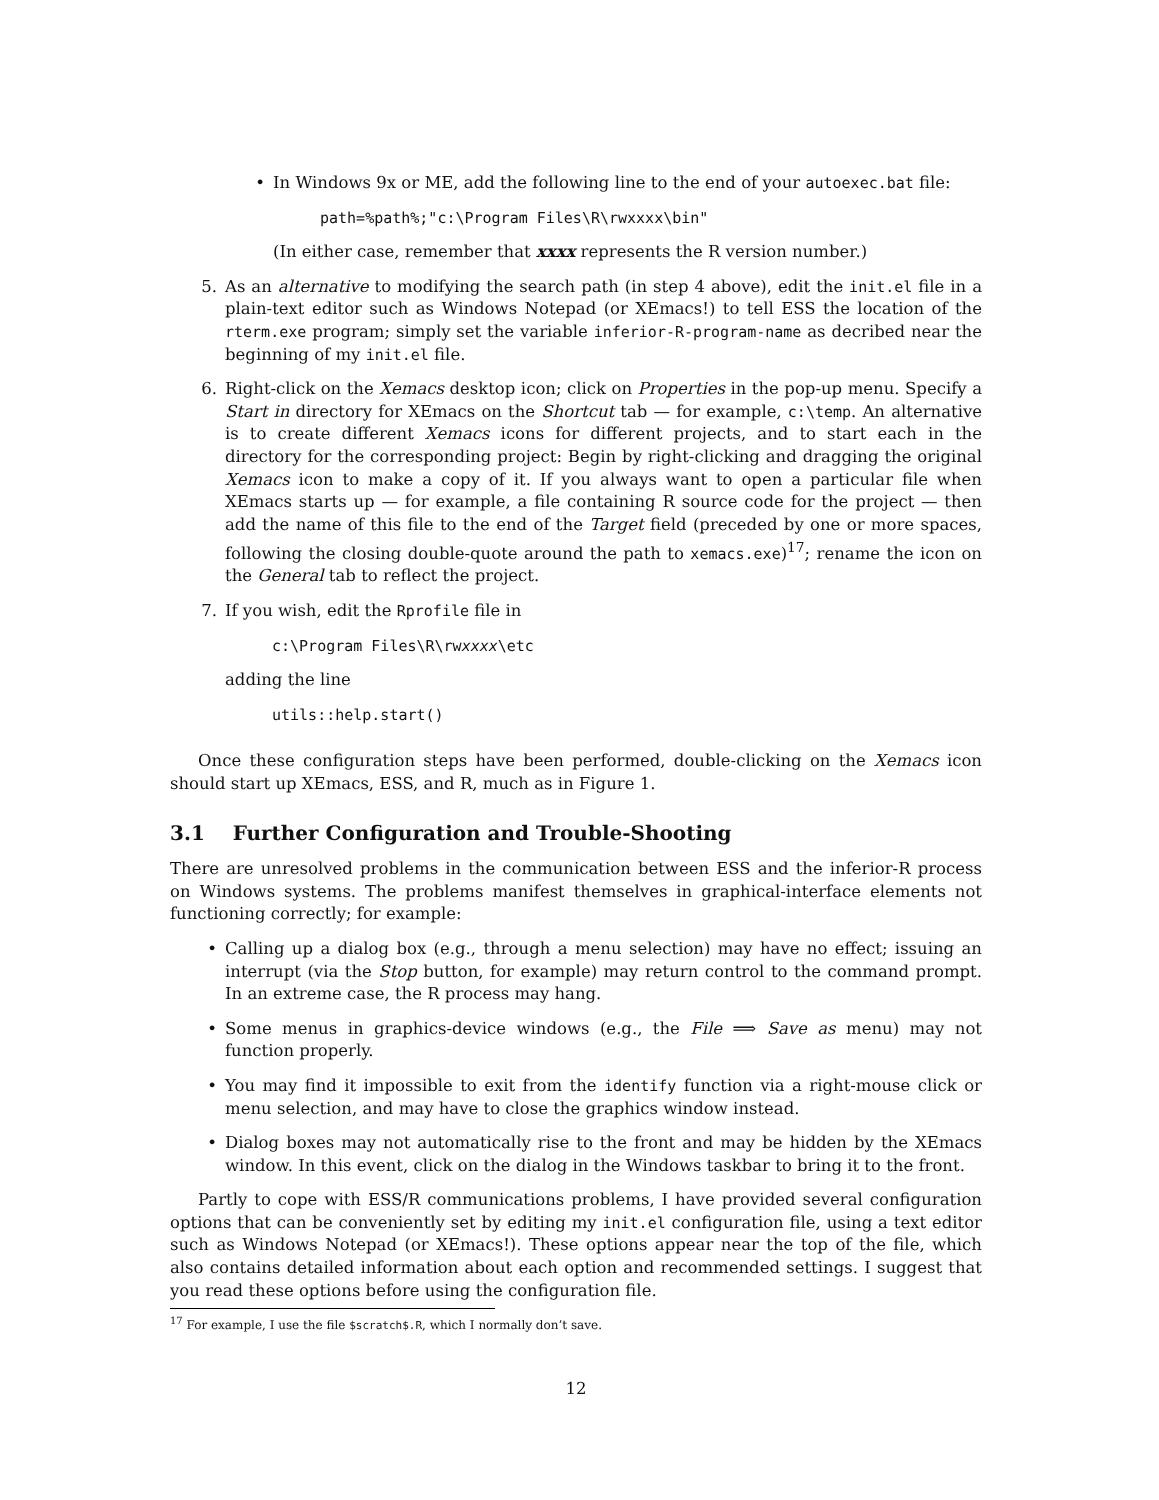• In Windows 9x or ME, add the following line to the end of your autoexec.bat file:
path=%path%;"c:\Program Files\R\rwxxxx\bin"
(In either case, remember that xxxx represents the R version number.)
5. As an alternative to modifying the search path (in step 4 above), edit the init.el file in a plain-text editor such as Windows Notepad (or XEmacs!) to tell ESS the location of the rterm.exe program; simply set the variable inferior-R-program-name as decribed near the beginning of my init.el file.
6. Right-click on the Xemacs desktop icon; click on Properties in the pop-up menu. Specify a Start in directory for XEmacs on the Shortcut tab — for example, c:\temp. An alternative is to create different Xemacs icons for different projects, and to start each in the directory for the corresponding project: Begin by right-clicking and dragging the original Xemacs icon to make a copy of it. If you always want to open a particular file when XEmacs starts up — for example, a file containing R source code for the project — then add the name of this file to the end of the Target field (preceded by one or more spaces, following the closing double-quote around the path to xemacs.exe)<sup>17</sup>; rename the icon on the General tab to reflect the project.
7. If you wish, edit the Rprofile file in
c:\Program Files\R\rwxxxx\etc
adding the line
utils::help.start()
Once these configuration steps have been performed, double-clicking on the Xemacs icon should start up XEmacs, ESS, and R, much as in Figure 1.
3.1 Further Configuration and Trouble-Shooting
There are unresolved problems in the communication between ESS and the inferior-R process on Windows systems. The problems manifest themselves in graphical-interface elements not functioning correctly; for example:
• Calling up a dialog box (e.g., through a menu selection) may have no effect; issuing an interrupt (via the Stop button, for example) may return control to the command prompt. In an extreme case, the R process may hang.
• Some menus in graphics-device windows (e.g., the File ⟹ Save as menu) may not function properly.
• You may find it impossible to exit from the identify function via a right-mouse click or menu selection, and may have to close the graphics window instead.
• Dialog boxes may not automatically rise to the front and may be hidden by the XEmacs window. In this event, click on the dialog in the Windows taskbar to bring it to the front.
Partly to cope with ESS/R communications problems, I have provided several configuration options that can be conveniently set by editing my init.el configuration file, using a text editor such as Windows Notepad (or XEmacs!). These options appear near the top of the file, which also contains detailed information about each option and recommended settings. I suggest that you read these options before using the configuration file.
<sup>17</sup> For example, I use the file $scratch$.R, which I normally don’t save.
12